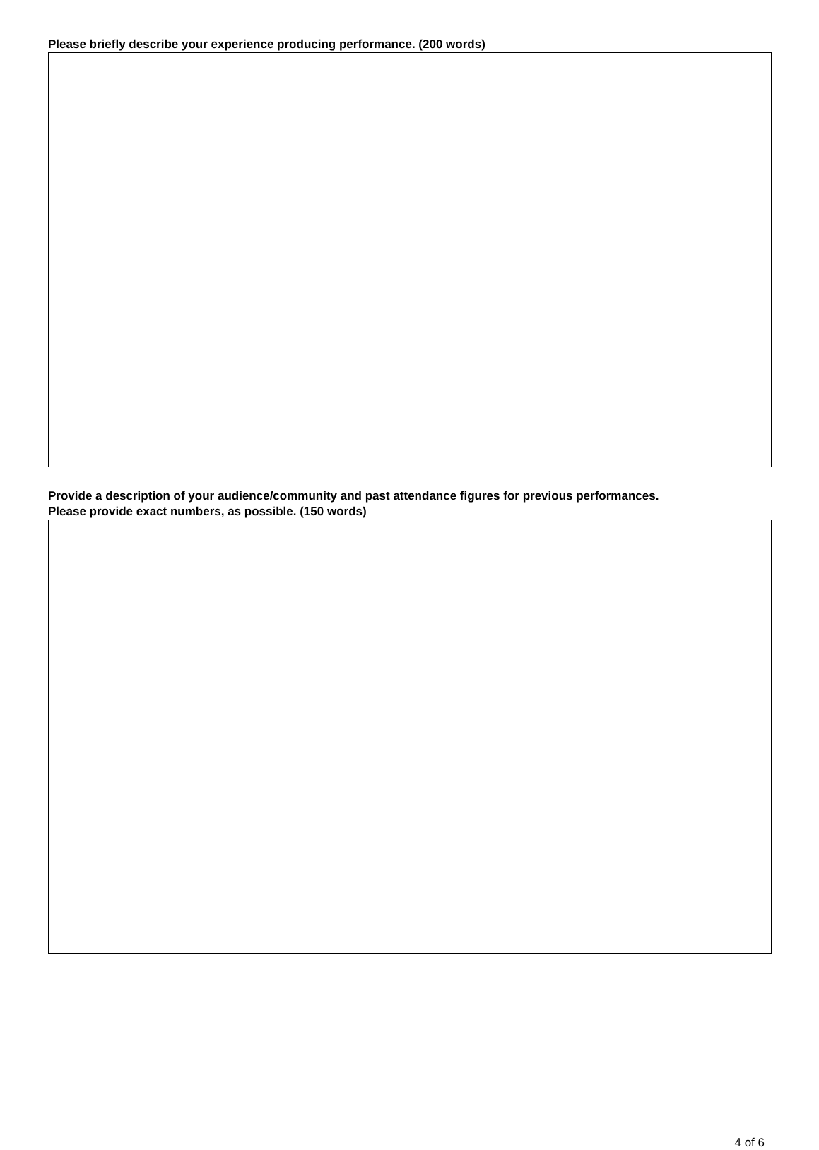Please briefly describe your experience producing performance. (200 words)
Provide a description of your audience/community and past attendance figures for previous performances.
Please provide exact numbers, as possible. (150 words)
4 of 6